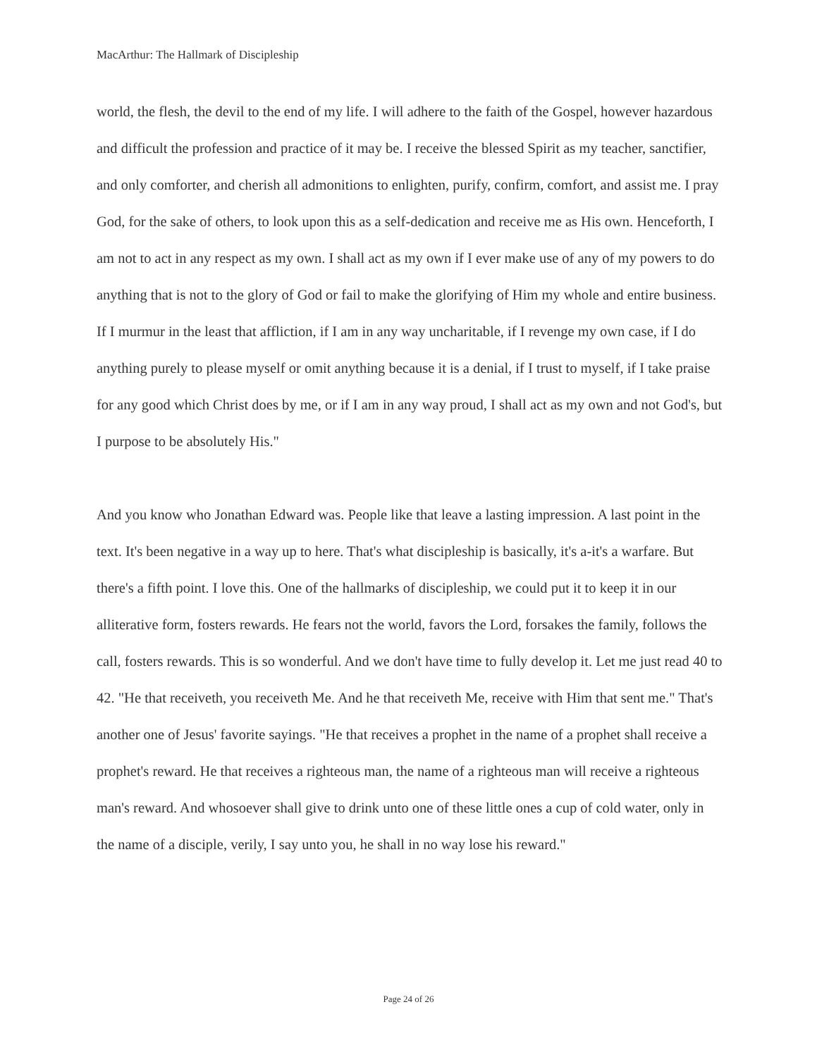MacArthur: The Hallmark of Discipleship
world, the flesh, the devil to the end of my life. I will adhere to the faith of the Gospel, however hazardous and difficult the profession and practice of it may be. I receive the blessed Spirit as my teacher, sanctifier, and only comforter, and cherish all admonitions to enlighten, purify, confirm, comfort, and assist me. I pray God, for the sake of others, to look upon this as a self-dedication and receive me as His own. Henceforth, I am not to act in any respect as my own. I shall act as my own if I ever make use of any of my powers to do anything that is not to the glory of God or fail to make the glorifying of Him my whole and entire business. If I murmur in the least that affliction, if I am in any way uncharitable, if I revenge my own case, if I do anything purely to please myself or omit anything because it is a denial, if I trust to myself, if I take praise for any good which Christ does by me, or if I am in any way proud, I shall act as my own and not God's, but I purpose to be absolutely His."
And you know who Jonathan Edward was. People like that leave a lasting impression. A last point in the text. It's been negative in a way up to here. That's what discipleship is basically, it's a-it's a warfare. But there's a fifth point. I love this. One of the hallmarks of discipleship, we could put it to keep it in our alliterative form, fosters rewards. He fears not the world, favors the Lord, forsakes the family, follows the call, fosters rewards. This is so wonderful. And we don't have time to fully develop it. Let me just read 40 to 42. "He that receiveth, you receiveth Me. And he that receiveth Me, receive with Him that sent me." That's another one of Jesus' favorite sayings. "He that receives a prophet in the name of a prophet shall receive a prophet's reward. He that receives a righteous man, the name of a righteous man will receive a righteous man's reward. And whosoever shall give to drink unto one of these little ones a cup of cold water, only in the name of a disciple, verily, I say unto you, he shall in no way lose his reward."
Page 24 of 26